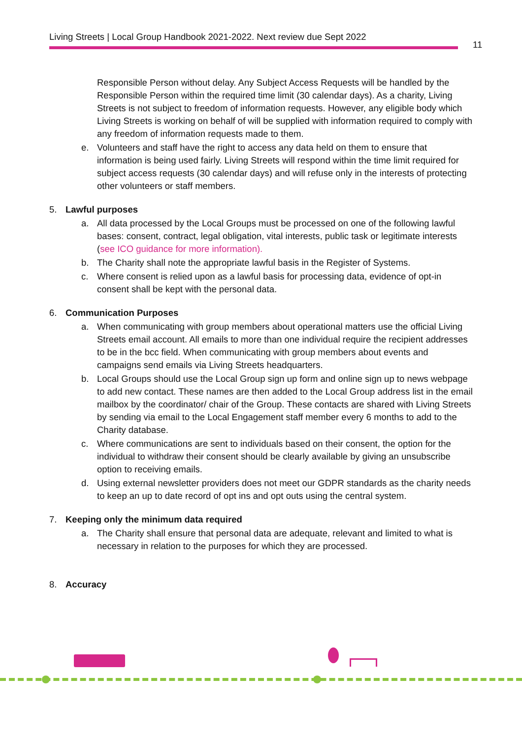Living Streets | Local Group Handbook 2021-2022. Next review due Sept 2022
11
Responsible Person without delay. Any Subject Access Requests will be handled by the Responsible Person within the required time limit (30 calendar days). As a charity, Living Streets is not subject to freedom of information requests. However, any eligible body which Living Streets is working on behalf of will be supplied with information required to comply with any freedom of information requests made to them.
e. Volunteers and staff have the right to access any data held on them to ensure that information is being used fairly. Living Streets will respond within the time limit required for subject access requests (30 calendar days) and will refuse only in the interests of protecting other volunteers or staff members.
5. Lawful purposes
a. All data processed by the Local Groups must be processed on one of the following lawful bases: consent, contract, legal obligation, vital interests, public task or legitimate interests (see ICO guidance for more information).
b. The Charity shall note the appropriate lawful basis in the Register of Systems.
c. Where consent is relied upon as a lawful basis for processing data, evidence of opt-in consent shall be kept with the personal data.
6. Communication Purposes
a. When communicating with group members about operational matters use the official Living Streets email account. All emails to more than one individual require the recipient addresses to be in the bcc field. When communicating with group members about events and campaigns send emails via Living Streets headquarters.
b. Local Groups should use the Local Group sign up form and online sign up to news webpage to add new contact. These names are then added to the Local Group address list in the email mailbox by the coordinator/ chair of the Group. These contacts are shared with Living Streets by sending via email to the Local Engagement staff member every 6 months to add to the Charity database.
c. Where communications are sent to individuals based on their consent, the option for the individual to withdraw their consent should be clearly available by giving an unsubscribe option to receiving emails.
d. Using external newsletter providers does not meet our GDPR standards as the charity needs to keep an up to date record of opt ins and opt outs using the central system.
7. Keeping only the minimum data required
a. The Charity shall ensure that personal data are adequate, relevant and limited to what is necessary in relation to the purposes for which they are processed.
8. Accuracy